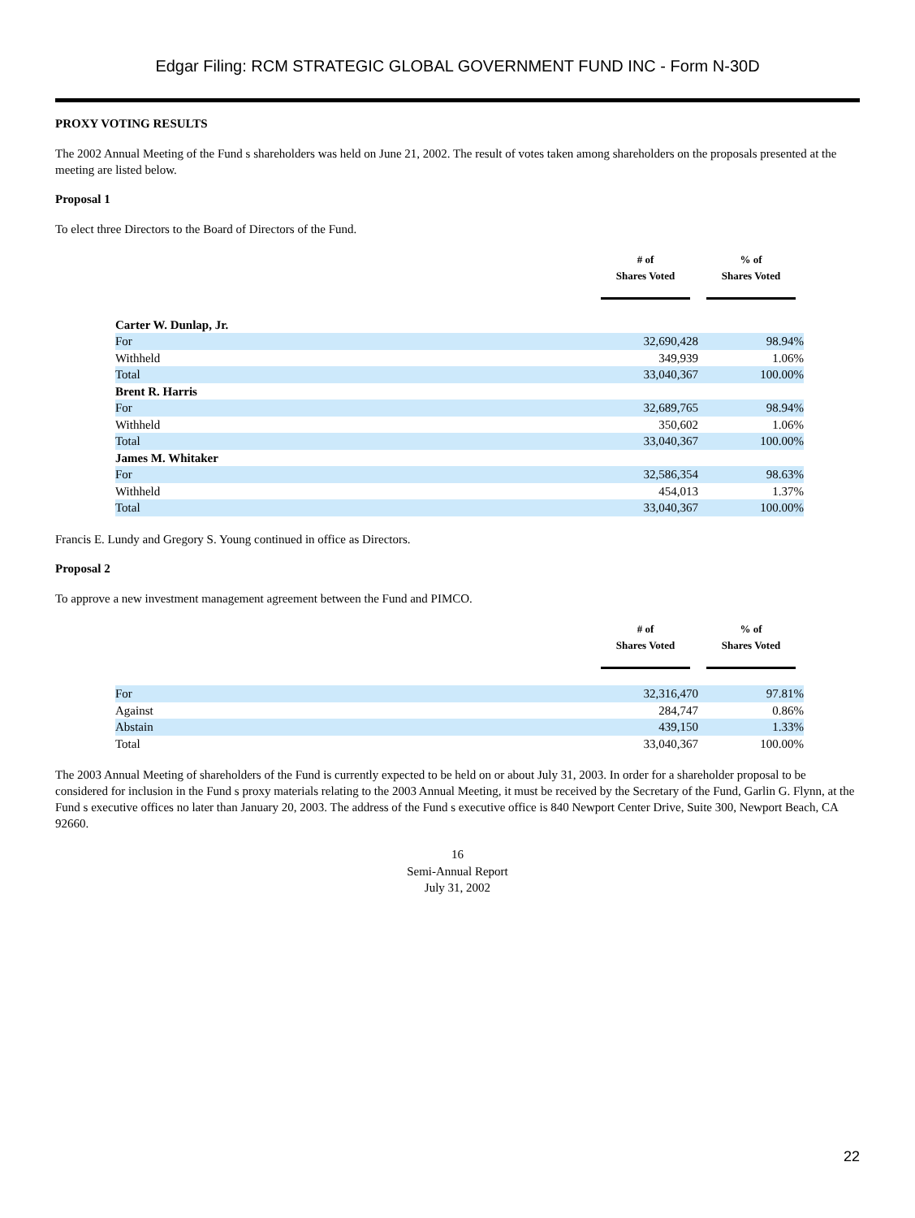Edgar Filing: RCM STRATEGIC GLOBAL GOVERNMENT FUND INC - Form N-30D
PROXY VOTING RESULTS
The 2002 Annual Meeting of the Fund s shareholders was held on June 21, 2002. The result of votes taken among shareholders on the proposals presented at the meeting are listed below.
Proposal 1
To elect three Directors to the Board of Directors of the Fund.
| | # of Shares Voted | % of Shares Voted |
| --- | --- | --- |
| Carter W. Dunlap, Jr. | | |
| For | 32,690,428 | 98.94% |
| Withheld | 349,939 | 1.06% |
| Total | 33,040,367 | 100.00% |
| Brent R. Harris | | |
| For | 32,689,765 | 98.94% |
| Withheld | 350,602 | 1.06% |
| Total | 33,040,367 | 100.00% |
| James M. Whitaker | | |
| For | 32,586,354 | 98.63% |
| Withheld | 454,013 | 1.37% |
| Total | 33,040,367 | 100.00% |
Francis E. Lundy and Gregory S. Young continued in office as Directors.
Proposal 2
To approve a new investment management agreement between the Fund and PIMCO.
| | # of Shares Voted | % of Shares Voted |
| --- | --- | --- |
| For | 32,316,470 | 97.81% |
| Against | 284,747 | 0.86% |
| Abstain | 439,150 | 1.33% |
| Total | 33,040,367 | 100.00% |
The 2003 Annual Meeting of shareholders of the Fund is currently expected to be held on or about July 31, 2003. In order for a shareholder proposal to be considered for inclusion in the Fund s proxy materials relating to the 2003 Annual Meeting, it must be received by the Secretary of the Fund, Garlin G. Flynn, at the Fund s executive offices no later than January 20, 2003. The address of the Fund s executive office is 840 Newport Center Drive, Suite 300, Newport Beach, CA 92660.
16
Semi-Annual Report
July 31, 2002
22